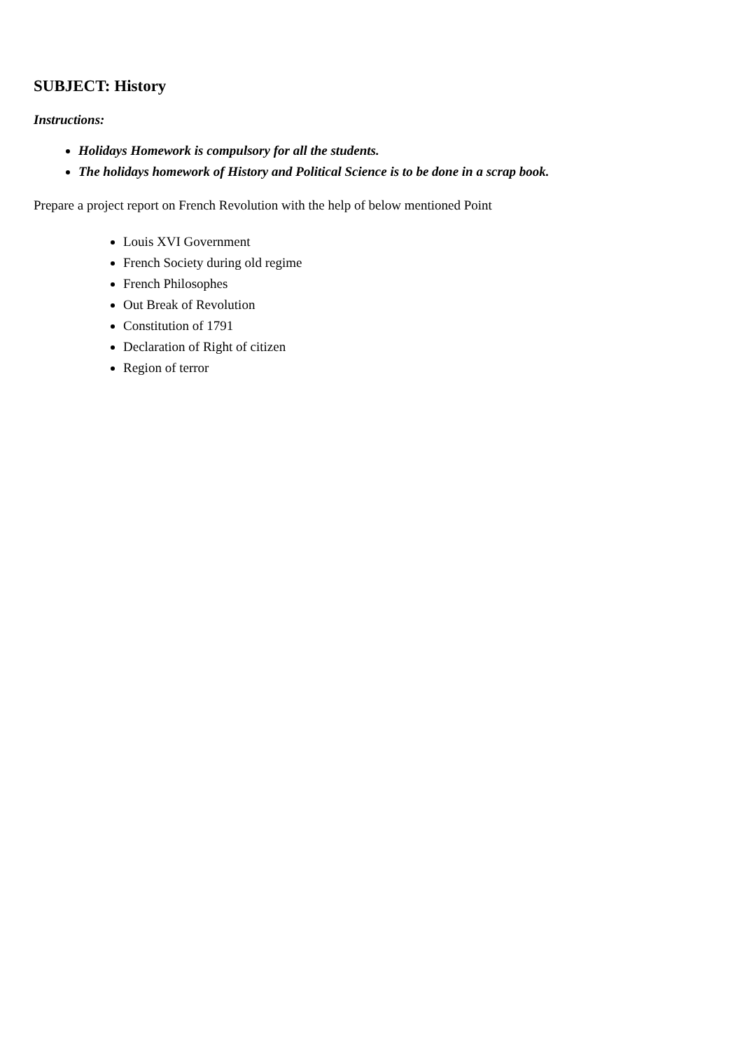SUBJECT: History
Instructions:
Holidays Homework is compulsory for all the students.
The holidays homework of History and Political Science is to be done in a scrap book.
Prepare a project report on French Revolution with the help of below mentioned Point
Louis XVI Government
French Society during old regime
French Philosophes
Out Break of Revolution
Constitution of 1791
Declaration of Right of citizen
Region of terror